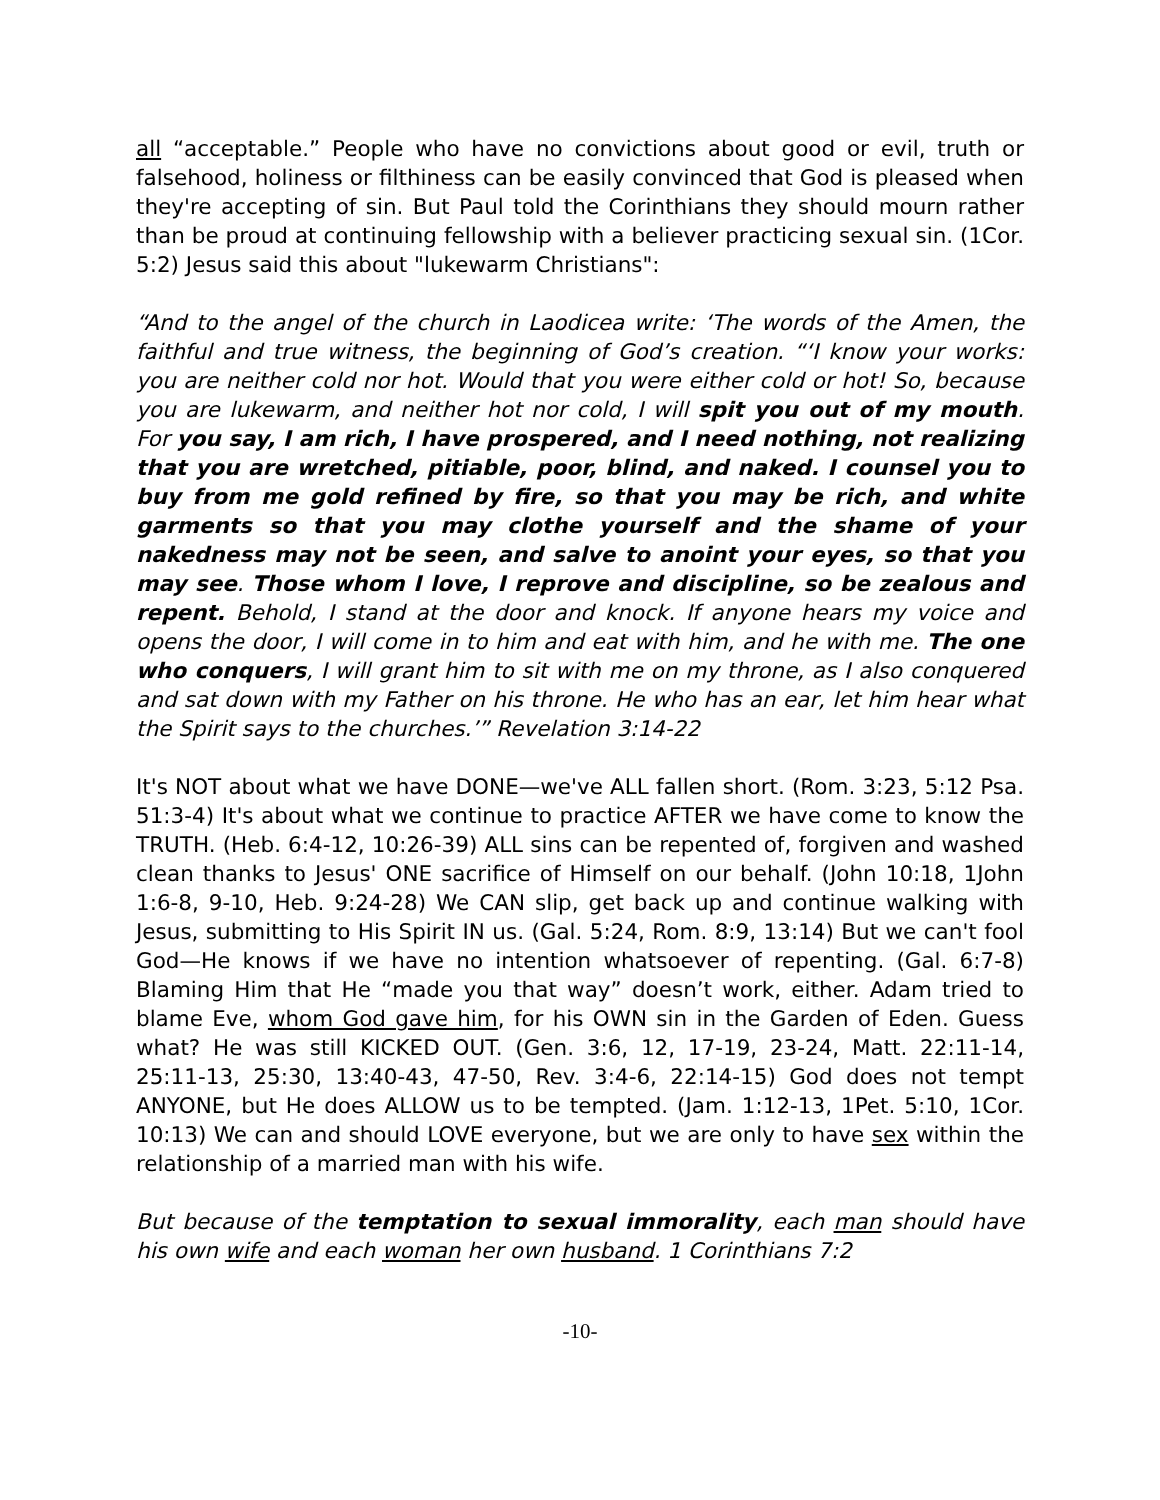all “acceptable.” People who have no convictions about good or evil, truth or falsehood, holiness or filthiness can be easily convinced that God is pleased when they're accepting of sin. But Paul told the Corinthians they should mourn rather than be proud at continuing fellowship with a believer practicing sexual sin. (1Cor. 5:2) Jesus said this about "lukewarm Christians":
“And to the angel of the church in Laodicea write: ‘The words of the Amen, the faithful and true witness, the beginning of God’s creation. “‘I know your works: you are neither cold nor hot. Would that you were either cold or hot! So, because you are lukewarm, and neither hot nor cold, I will spit you out of my mouth. For you say, I am rich, I have prospered, and I need nothing, not realizing that you are wretched, pitiable, poor, blind, and naked. I counsel you to buy from me gold refined by fire, so that you may be rich, and white garments so that you may clothe yourself and the shame of your nakedness may not be seen, and salve to anoint your eyes, so that you may see. Those whom I love, I reprove and discipline, so be zealous and repent. Behold, I stand at the door and knock. If anyone hears my voice and opens the door, I will come in to him and eat with him, and he with me. The one who conquers, I will grant him to sit with me on my throne, as I also conquered and sat down with my Father on his throne. He who has an ear, let him hear what the Spirit says to the churches.’” Revelation 3:14-22
It's NOT about what we have DONE—we've ALL fallen short. (Rom. 3:23, 5:12 Psa. 51:3-4) It's about what we continue to practice AFTER we have come to know the TRUTH. (Heb. 6:4-12, 10:26-39) ALL sins can be repented of, forgiven and washed clean thanks to Jesus' ONE sacrifice of Himself on our behalf. (John 10:18, 1John 1:6-8, 9-10, Heb. 9:24-28) We CAN slip, get back up and continue walking with Jesus, submitting to His Spirit IN us. (Gal. 5:24, Rom. 8:9, 13:14) But we can't fool God—He knows if we have no intention whatsoever of repenting. (Gal. 6:7-8) Blaming Him that He “made you that way” doesn’t work, either. Adam tried to blame Eve, whom God gave him, for his OWN sin in the Garden of Eden. Guess what? He was still KICKED OUT. (Gen. 3:6, 12, 17-19, 23-24, Matt. 22:11-14, 25:11-13, 25:30, 13:40-43, 47-50, Rev. 3:4-6, 22:14-15) God does not tempt ANYONE, but He does ALLOW us to be tempted. (Jam. 1:12-13, 1Pet. 5:10, 1Cor. 10:13) We can and should LOVE everyone, but we are only to have sex within the relationship of a married man with his wife.
But because of the temptation to sexual immorality, each man should have his own wife and each woman her own husband. 1 Corinthians 7:2
-10-